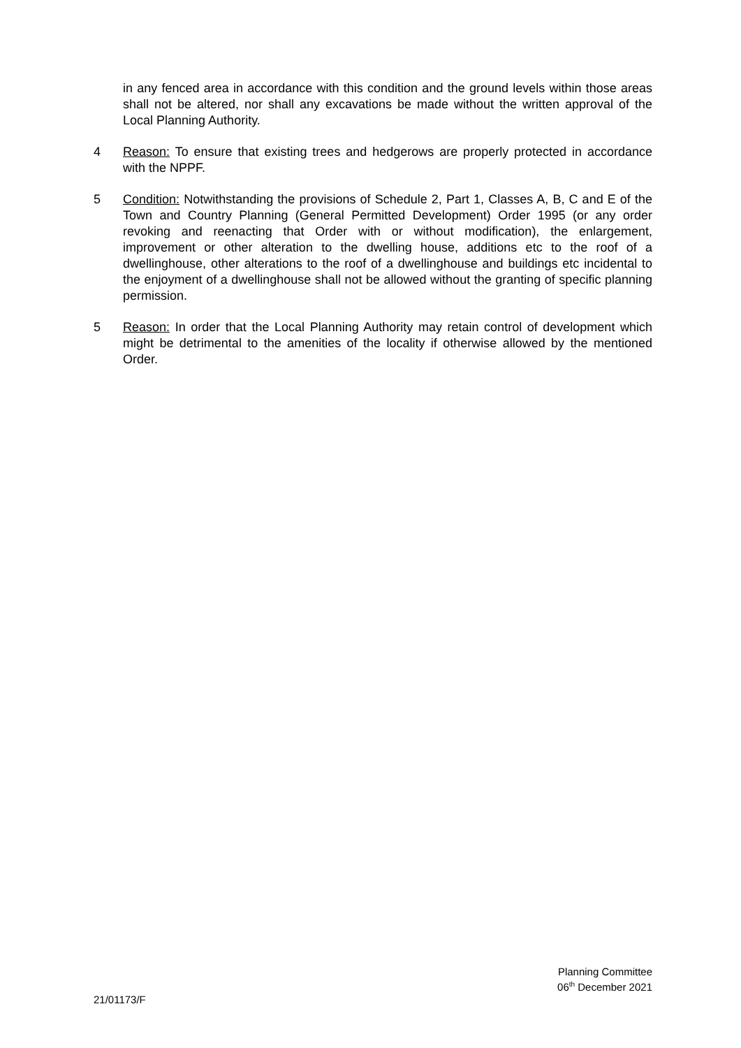in any fenced area in accordance with this condition and the ground levels within those areas shall not be altered, nor shall any excavations be made without the written approval of the Local Planning Authority.
4 Reason: To ensure that existing trees and hedgerows are properly protected in accordance with the NPPF.
5 Condition: Notwithstanding the provisions of Schedule 2, Part 1, Classes A, B, C and E of the Town and Country Planning (General Permitted Development) Order 1995 (or any order revoking and reenacting that Order with or without modification), the enlargement, improvement or other alteration to the dwelling house, additions etc to the roof of a dwellinghouse, other alterations to the roof of a dwellinghouse and buildings etc incidental to the enjoyment of a dwellinghouse shall not be allowed without the granting of specific planning permission.
5 Reason: In order that the Local Planning Authority may retain control of development which might be detrimental to the amenities of the locality if otherwise allowed by the mentioned Order.
Planning Committee
06<sup>th</sup> December 2021
21/01173/F